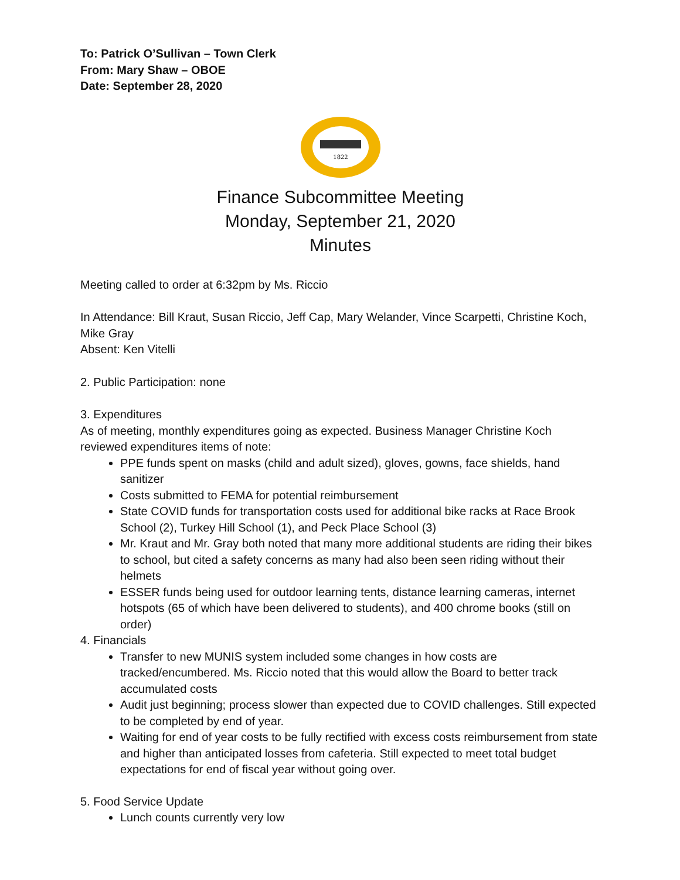To: Patrick O’Sullivan – Town Clerk
From: Mary Shaw – OBOE
Date: September 28, 2020
1822
Finance Subcommittee Meeting
Monday, September 21, 2020
Minutes
Meeting called to order at 6:32pm by Ms. Riccio
In Attendance: Bill Kraut, Susan Riccio, Jeff Cap, Mary Welander, Vince Scarpetti, Christine Koch, Mike Gray
Absent: Ken Vitelli
2. Public Participation: none
3. Expenditures
As of meeting, monthly expenditures going as expected. Business Manager Christine Koch reviewed expenditures items of note:
PPE funds spent on masks (child and adult sized), gloves, gowns, face shields, hand sanitizer
Costs submitted to FEMA for potential reimbursement
State COVID funds for transportation costs used for additional bike racks at Race Brook School (2), Turkey Hill School (1), and Peck Place School (3)
Mr. Kraut and Mr. Gray both noted that many more additional students are riding their bikes to school, but cited a safety concerns as many had also been seen riding without their helmets
ESSER funds being used for outdoor learning tents, distance learning cameras, internet hotspots (65 of which have been delivered to students), and 400 chrome books (still on order)
4. Financials
Transfer to new MUNIS system included some changes in how costs are tracked/encumbered. Ms. Riccio noted that this would allow the Board to better track accumulated costs
Audit just beginning; process slower than expected due to COVID challenges. Still expected to be completed by end of year.
Waiting for end of year costs to be fully rectified with excess costs reimbursement from state and higher than anticipated losses from cafeteria. Still expected to meet total budget expectations for end of fiscal year without going over.
5. Food Service Update
Lunch counts currently very low